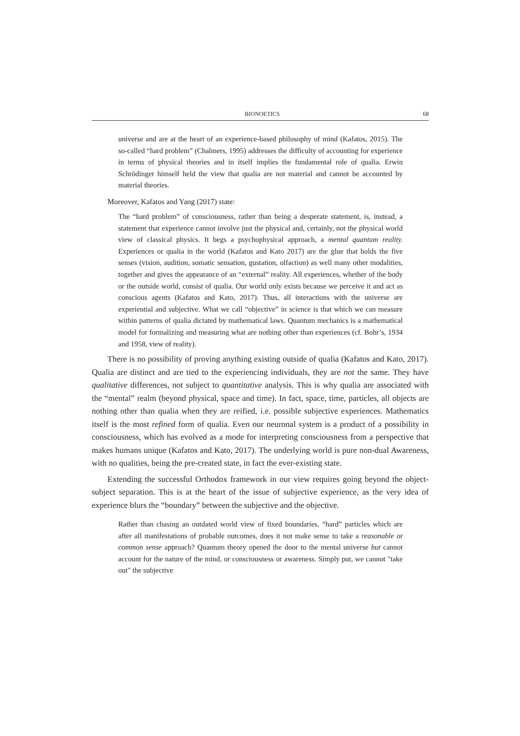BIONOETICS 68
universe and are at the heart of an experience-based philosophy of mind (Kafatos, 2015). The so-called “hard problem” (Chalmers, 1995) addresses the difficulty of accounting for experience in terms of physical theories and in itself implies the fundamental role of qualia. Erwin Schrödinger himself held the view that qualia are not material and cannot be accounted by material theories.
Moreover, Kafatos and Yang (2017) state:
The “hard problem” of consciousness, rather than being a desperate statement, is, instead, a statement that experience cannot involve just the physical and, certainly, not the physical world view of classical physics. It begs a psychophysical approach, a mental quantum reality. Experiences or qualia in the world (Kafatos and Kato 2017) are the glue that holds the five senses (vision, audition, somatic sensation, gustation, olfaction) as well many other modalities, together and gives the appearance of an “external” reality. All experiences, whether of the body or the outside world, consist of qualia. Our world only exists because we perceive it and act as conscious agents (Kafatos and Kato, 2017). Thus, all interactions with the universe are experiential and subjective. What we call “objective” in science is that which we can measure within patterns of qualia dictated by mathematical laws. Quantum mechanics is a mathematical model for formalizing and measuring what are nothing other than experiences (cf. Bohr’s, 1934 and 1958, view of reality).
There is no possibility of proving anything existing outside of qualia (Kafatos and Kato, 2017). Qualia are distinct and are tied to the experiencing individuals, they are not the same. They have qualitative differences, not subject to quantitative analysis. This is why qualia are associated with the “mental” realm (beyond physical, space and time). In fact, space, time, particles, all objects are nothing other than qualia when they are reified, i.e. possible subjective experiences. Mathematics itself is the most refined form of qualia. Even our neuronal system is a product of a possibility in consciousness, which has evolved as a mode for interpreting consciousness from a perspective that makes humans unique (Kafatos and Kato, 2017). The underlying world is pure non-dual Awareness, with no qualities, being the pre-created state, in fact the ever-existing state.
Extending the successful Orthodox framework in our view requires going beyond the object-subject separation. This is at the heart of the issue of subjective experience, as the very idea of experience blurs the “boundary” between the subjective and the objective.
Rather than chasing an outdated world view of fixed boundaries, “hard” particles which are after all manifestations of probable outcomes, does it not make sense to take a reasonable or common sense approach? Quantum theory opened the door to the mental universe but cannot account for the nature of the mind, or consciousness or awareness. Simply put, we cannot "take out" the subjective